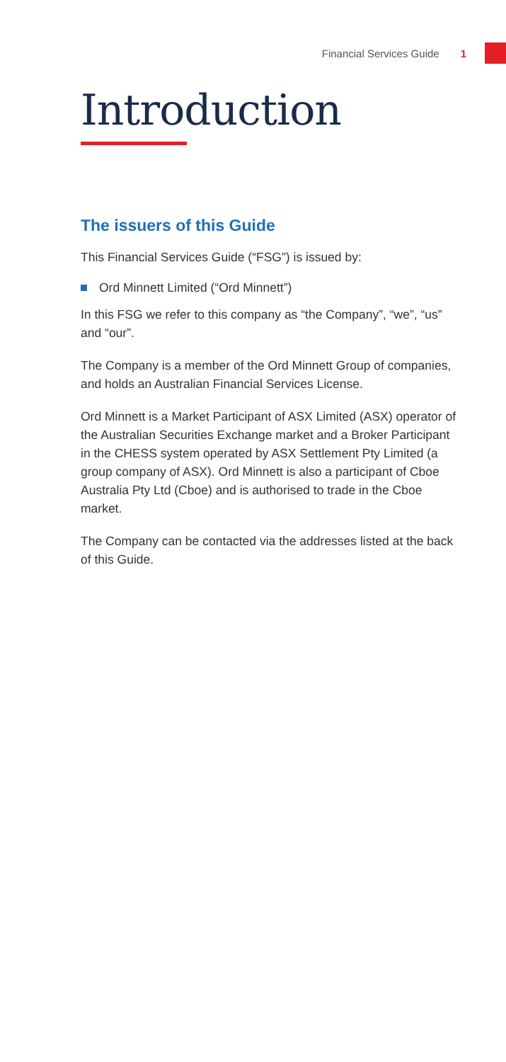Financial Services Guide 1
Introduction
The issuers of this Guide
This Financial Services Guide (“FSG”) is issued by:
Ord Minnett Limited (“Ord Minnett”)
In this FSG we refer to this company as “the Company”, “we”, “us” and “our”.
The Company is a member of the Ord Minnett Group of companies, and holds an Australian Financial Services License.
Ord Minnett is a Market Participant of ASX Limited (ASX) operator of the Australian Securities Exchange market and a Broker Participant in the CHESS system operated by ASX Settlement Pty Limited (a group company of ASX). Ord Minnett is also a participant of Cboe Australia Pty Ltd (Cboe) and is authorised to trade in the Cboe market.
The Company can be contacted via the addresses listed at the back of this Guide.